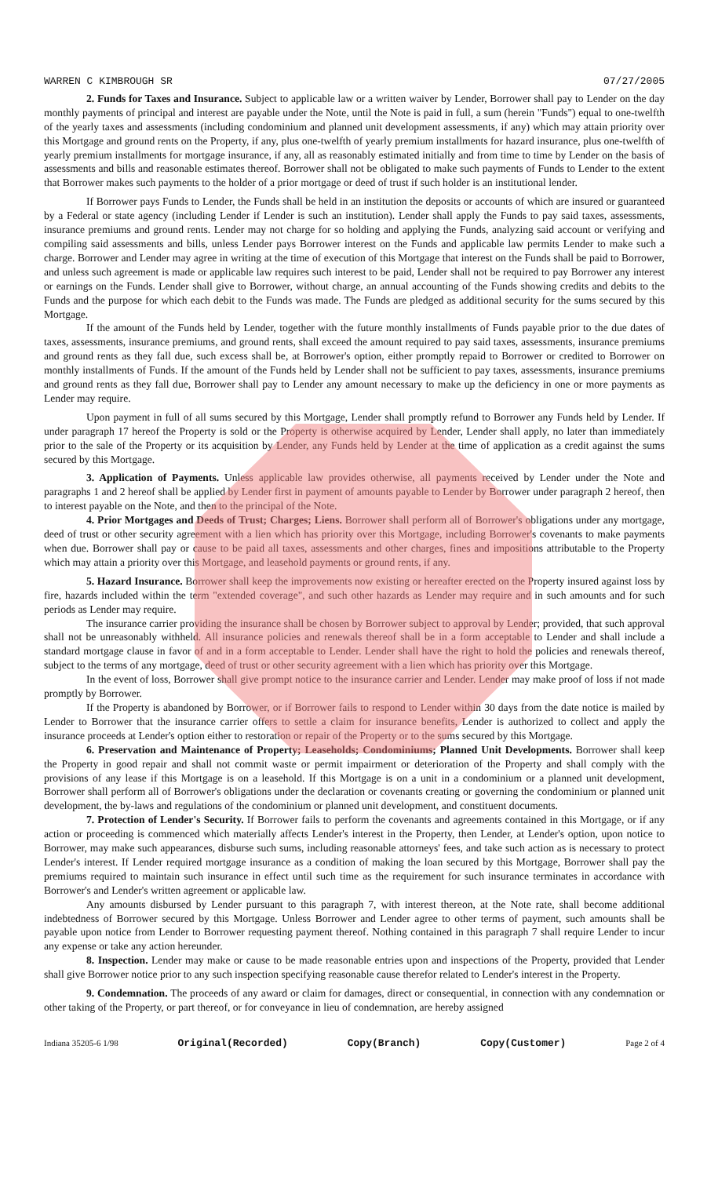WARREN C KIMBROUGH SR 07/27/2005
2. Funds for Taxes and Insurance. Subject to applicable law or a written waiver by Lender, Borrower shall pay to Lender on the day monthly payments of principal and interest are payable under the Note, until the Note is paid in full, a sum (herein "Funds") equal to one-twelfth of the yearly taxes and assessments (including condominium and planned unit development assessments, if any) which may attain priority over this Mortgage and ground rents on the Property, if any, plus one-twelfth of yearly premium installments for hazard insurance, plus one-twelfth of yearly premium installments for mortgage insurance, if any, all as reasonably estimated initially and from time to time by Lender on the basis of assessments and bills and reasonable estimates thereof. Borrower shall not be obligated to make such payments of Funds to Lender to the extent that Borrower makes such payments to the holder of a prior mortgage or deed of trust if such holder is an institutional lender.
If Borrower pays Funds to Lender, the Funds shall be held in an institution the deposits or accounts of which are insured or guaranteed by a Federal or state agency (including Lender if Lender is such an institution). Lender shall apply the Funds to pay said taxes, assessments, insurance premiums and ground rents. Lender may not charge for so holding and applying the Funds, analyzing said account or verifying and compiling said assessments and bills, unless Lender pays Borrower interest on the Funds and applicable law permits Lender to make such a charge. Borrower and Lender may agree in writing at the time of execution of this Mortgage that interest on the Funds shall be paid to Borrower, and unless such agreement is made or applicable law requires such interest to be paid, Lender shall not be required to pay Borrower any interest or earnings on the Funds. Lender shall give to Borrower, without charge, an annual accounting of the Funds showing credits and debits to the Funds and the purpose for which each debit to the Funds was made. The Funds are pledged as additional security for the sums secured by this Mortgage.
If the amount of the Funds held by Lender, together with the future monthly installments of Funds payable prior to the due dates of taxes, assessments, insurance premiums, and ground rents, shall exceed the amount required to pay said taxes, assessments, insurance premiums and ground rents as they fall due, such excess shall be, at Borrower's option, either promptly repaid to Borrower or credited to Borrower on monthly installments of Funds. If the amount of the Funds held by Lender shall not be sufficient to pay taxes, assessments, insurance premiums and ground rents as they fall due, Borrower shall pay to Lender any amount necessary to make up the deficiency in one or more payments as Lender may require.
Upon payment in full of all sums secured by this Mortgage, Lender shall promptly refund to Borrower any Funds held by Lender. If under paragraph 17 hereof the Property is sold or the Property is otherwise acquired by Lender, Lender shall apply, no later than immediately prior to the sale of the Property or its acquisition by Lender, any Funds held by Lender at the time of application as a credit against the sums secured by this Mortgage.
3. Application of Payments. Unless applicable law provides otherwise, all payments received by Lender under the Note and paragraphs 1 and 2 hereof shall be applied by Lender first in payment of amounts payable to Lender by Borrower under paragraph 2 hereof, then to interest payable on the Note, and then to the principal of the Note.
4. Prior Mortgages and Deeds of Trust; Charges; Liens. Borrower shall perform all of Borrower's obligations under any mortgage, deed of trust or other security agreement with a lien which has priority over this Mortgage, including Borrower's covenants to make payments when due. Borrower shall pay or cause to be paid all taxes, assessments and other charges, fines and impositions attributable to the Property which may attain a priority over this Mortgage, and leasehold payments or ground rents, if any.
5. Hazard Insurance. Borrower shall keep the improvements now existing or hereafter erected on the Property insured against loss by fire, hazards included within the term "extended coverage", and such other hazards as Lender may require and in such amounts and for such periods as Lender may require.
The insurance carrier providing the insurance shall be chosen by Borrower subject to approval by Lender; provided, that such approval shall not be unreasonably withheld. All insurance policies and renewals thereof shall be in a form acceptable to Lender and shall include a standard mortgage clause in favor of and in a form acceptable to Lender. Lender shall have the right to hold the policies and renewals thereof, subject to the terms of any mortgage, deed of trust or other security agreement with a lien which has priority over this Mortgage.
In the event of loss, Borrower shall give prompt notice to the insurance carrier and Lender. Lender may make proof of loss if not made promptly by Borrower.
If the Property is abandoned by Borrower, or if Borrower fails to respond to Lender within 30 days from the date notice is mailed by Lender to Borrower that the insurance carrier offers to settle a claim for insurance benefits, Lender is authorized to collect and apply the insurance proceeds at Lender's option either to restoration or repair of the Property or to the sums secured by this Mortgage.
6. Preservation and Maintenance of Property; Leaseholds; Condominiums; Planned Unit Developments. Borrower shall keep the Property in good repair and shall not commit waste or permit impairment or deterioration of the Property and shall comply with the provisions of any lease if this Mortgage is on a leasehold. If this Mortgage is on a unit in a condominium or a planned unit development, Borrower shall perform all of Borrower's obligations under the declaration or covenants creating or governing the condominium or planned unit development, the by-laws and regulations of the condominium or planned unit development, and constituent documents.
7. Protection of Lender's Security. If Borrower fails to perform the covenants and agreements contained in this Mortgage, or if any action or proceeding is commenced which materially affects Lender's interest in the Property, then Lender, at Lender's option, upon notice to Borrower, may make such appearances, disburse such sums, including reasonable attorneys' fees, and take such action as is necessary to protect Lender's interest. If Lender required mortgage insurance as a condition of making the loan secured by this Mortgage, Borrower shall pay the premiums required to maintain such insurance in effect until such time as the requirement for such insurance terminates in accordance with Borrower's and Lender's written agreement or applicable law.
Any amounts disbursed by Lender pursuant to this paragraph 7, with interest thereon, at the Note rate, shall become additional indebtedness of Borrower secured by this Mortgage. Unless Borrower and Lender agree to other terms of payment, such amounts shall be payable upon notice from Lender to Borrower requesting payment thereof. Nothing contained in this paragraph 7 shall require Lender to incur any expense or take any action hereunder.
8. Inspection. Lender may make or cause to be made reasonable entries upon and inspections of the Property, provided that Lender shall give Borrower notice prior to any such inspection specifying reasonable cause therefor related to Lender's interest in the Property.
9. Condemnation. The proceeds of any award or claim for damages, direct or consequential, in connection with any condemnation or other taking of the Property, or part thereof, or for conveyance in lieu of condemnation, are hereby assigned
Indiana 35205-6 1/98 Original(Recorded) Copy(Branch) Copy(Customer) Page 2 of 4